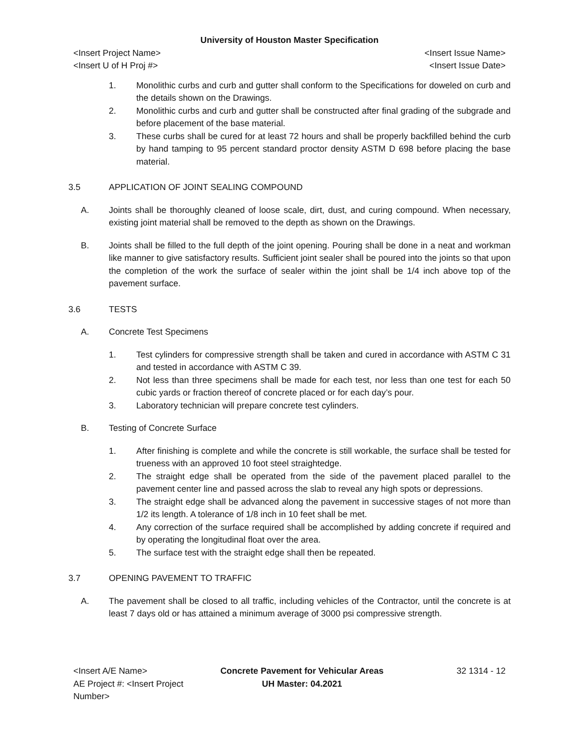University of Houston Master Specification
<Insert Project Name> <Insert Issue Name>
<Insert U of H Proj #> <Insert Issue Date>
1. Monolithic curbs and curb and gutter shall conform to the Specifications for doweled on curb and the details shown on the Drawings.
2. Monolithic curbs and curb and gutter shall be constructed after final grading of the subgrade and before placement of the base material.
3. These curbs shall be cured for at least 72 hours and shall be properly backfilled behind the curb by hand tamping to 95 percent standard proctor density ASTM D 698 before placing the base material.
3.5 APPLICATION OF JOINT SEALING COMPOUND
A. Joints shall be thoroughly cleaned of loose scale, dirt, dust, and curing compound. When necessary, existing joint material shall be removed to the depth as shown on the Drawings.
B. Joints shall be filled to the full depth of the joint opening. Pouring shall be done in a neat and workman like manner to give satisfactory results. Sufficient joint sealer shall be poured into the joints so that upon the completion of the work the surface of sealer within the joint shall be 1/4 inch above top of the pavement surface.
3.6 TESTS
A. Concrete Test Specimens
1. Test cylinders for compressive strength shall be taken and cured in accordance with ASTM C 31 and tested in accordance with ASTM C 39.
2. Not less than three specimens shall be made for each test, nor less than one test for each 50 cubic yards or fraction thereof of concrete placed or for each day’s pour.
3. Laboratory technician will prepare concrete test cylinders.
B. Testing of Concrete Surface
1. After finishing is complete and while the concrete is still workable, the surface shall be tested for trueness with an approved 10 foot steel straightedge.
2. The straight edge shall be operated from the side of the pavement placed parallel to the pavement center line and passed across the slab to reveal any high spots or depressions.
3. The straight edge shall be advanced along the pavement in successive stages of not more than 1/2 its length. A tolerance of 1/8 inch in 10 feet shall be met.
4. Any correction of the surface required shall be accomplished by adding concrete if required and by operating the longitudinal float over the area.
5. The surface test with the straight edge shall then be repeated.
3.7 OPENING PAVEMENT TO TRAFFIC
A. The pavement shall be closed to all traffic, including vehicles of the Contractor, until the concrete is at least 7 days old or has attained a minimum average of 3000 psi compressive strength.
<Insert A/E Name>
AE Project #: <Insert Project Number>
Concrete Pavement for Vehicular Areas
UH Master: 04.2021
32 1314 - 12